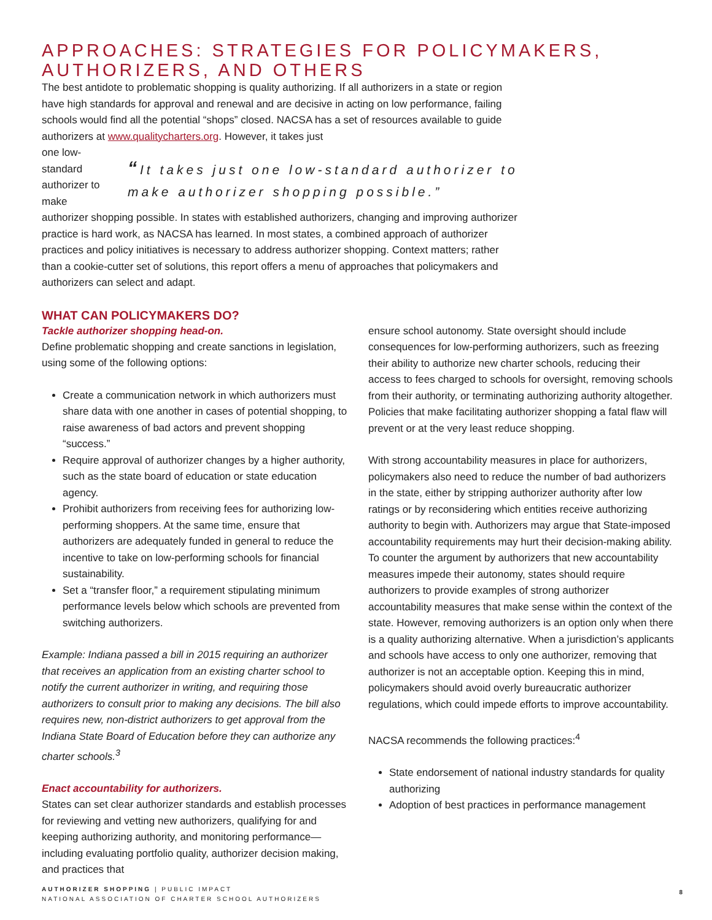APPROACHES: STRATEGIES FOR POLICYMAKERS, AUTHORIZERS, AND OTHERS
The best antidote to problematic shopping is quality authorizing. If all authorizers in a state or region have high standards for approval and renewal and are decisive in acting on low performance, failing schools would find all the potential “shops” closed. NACSA has a set of resources available to guide authorizers at www.qualitycharters.org. However, it takes just
“It takes just one low-standard authorizer to make authorizer shopping possible.”
one low-standard authorizer to make authorizer shopping possible. In states with established authorizers, changing and improving authorizer practice is hard work, as NACSA has learned. In most states, a combined approach of authorizer practices and policy initiatives is necessary to address authorizer shopping. Context matters; rather than a cookie-cutter set of solutions, this report offers a menu of approaches that policymakers and authorizers can select and adapt.
WHAT CAN POLICYMAKERS DO?
Tackle authorizer shopping head-on.
Define problematic shopping and create sanctions in legislation, using some of the following options:
Create a communication network in which authorizers must share data with one another in cases of potential shopping, to raise awareness of bad actors and prevent shopping “success.”
Require approval of authorizer changes by a higher authority, such as the state board of education or state education agency.
Prohibit authorizers from receiving fees for authorizing low-performing shoppers. At the same time, ensure that authorizers are adequately funded in general to reduce the incentive to take on low-performing schools for financial sustainability.
Set a “transfer floor,” a requirement stipulating minimum performance levels below which schools are prevented from switching authorizers.
Example: Indiana passed a bill in 2015 requiring an authorizer that receives an application from an existing charter school to notify the current authorizer in writing, and requiring those authorizers to consult prior to making any decisions. The bill also requires new, non-district authorizers to get approval from the Indiana State Board of Education before they can authorize any charter schools.<sup>3</sup>
Enact accountability for authorizers.
States can set clear authorizer standards and establish processes for reviewing and vetting new authorizers, qualifying for and keeping authorizing authority, and monitoring performance—including evaluating portfolio quality, authorizer decision making, and practices that
ensure school autonomy. State oversight should include consequences for low-performing authorizers, such as freezing their ability to authorize new charter schools, reducing their access to fees charged to schools for oversight, removing schools from their authority, or terminating authorizing authority altogether. Policies that make facilitating authorizer shopping a fatal flaw will prevent or at the very least reduce shopping.
With strong accountability measures in place for authorizers, policymakers also need to reduce the number of bad authorizers in the state, either by stripping authorizer authority after low ratings or by reconsidering which entities receive authorizing authority to begin with. Authorizers may argue that State-imposed accountability requirements may hurt their decision-making ability. To counter the argument by authorizers that new accountability measures impede their autonomy, states should require authorizers to provide examples of strong authorizer accountability measures that make sense within the context of the state. However, removing authorizers is an option only when there is a quality authorizing alternative. When a jurisdiction’s applicants and schools have access to only one authorizer, removing that authorizer is not an acceptable option. Keeping this in mind, policymakers should avoid overly bureaucratic authorizer regulations, which could impede efforts to improve accountability.
NACSA recommends the following practices:<sup>4</sup>
State endorsement of national industry standards for quality authorizing
Adoption of best practices in performance management
AUTHORIZER SHOPPING | PUBLIC IMPACT
NATIONAL ASSOCIATION OF CHARTER SCHOOL AUTHORIZERS
8